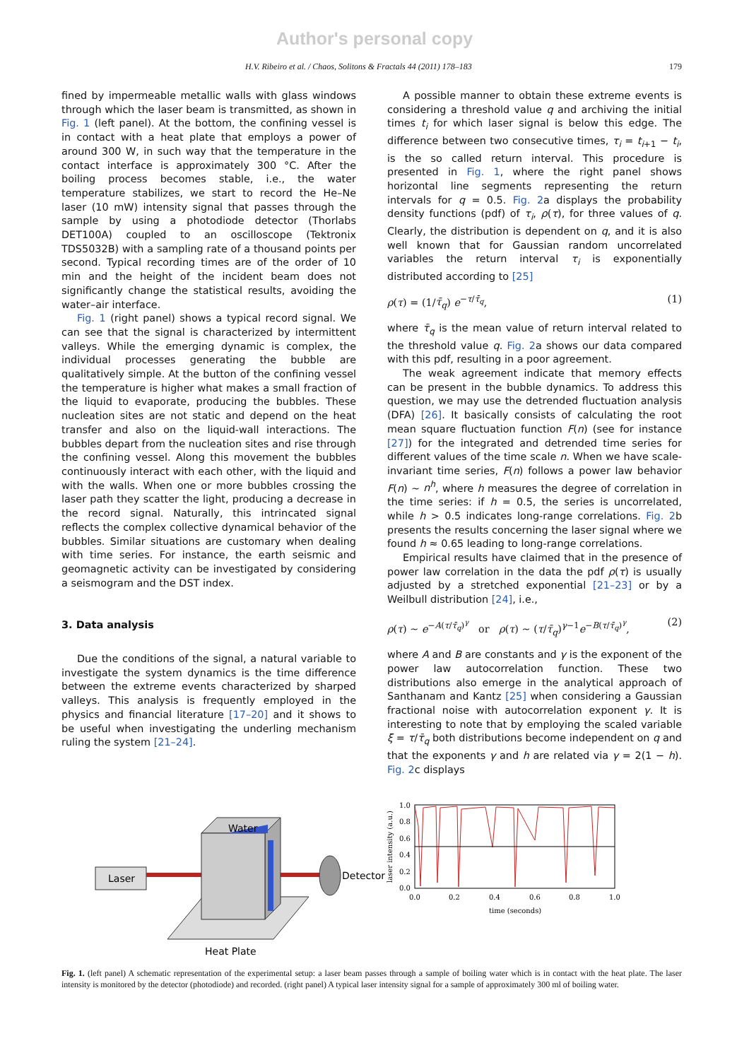Author's personal copy
H.V. Ribeiro et al. / Chaos, Solitons & Fractals 44 (2011) 178–183 179
fined by impermeable metallic walls with glass windows through which the laser beam is transmitted, as shown in Fig. 1 (left panel). At the bottom, the confining vessel is in contact with a heat plate that employs a power of around 300 W, in such way that the temperature in the contact interface is approximately 300 °C. After the boiling process becomes stable, i.e., the water temperature stabilizes, we start to record the He–Ne laser (10 mW) intensity signal that passes through the sample by using a photodiode detector (Thorlabs DET100A) coupled to an oscilloscope (Tektronix TDS5032B) with a sampling rate of a thousand points per second. Typical recording times are of the order of 10 min and the height of the incident beam does not significantly change the statistical results, avoiding the water–air interface.
Fig. 1 (right panel) shows a typical record signal. We can see that the signal is characterized by intermittent valleys. While the emerging dynamic is complex, the individual processes generating the bubble are qualitatively simple. At the button of the confining vessel the temperature is higher what makes a small fraction of the liquid to evaporate, producing the bubbles. These nucleation sites are not static and depend on the heat transfer and also on the liquid-wall interactions. The bubbles depart from the nucleation sites and rise through the confining vessel. Along this movement the bubbles continuously interact with each other, with the liquid and with the walls. When one or more bubbles crossing the laser path they scatter the light, producing a decrease in the record signal. Naturally, this intrincated signal reflects the complex collective dynamical behavior of the bubbles. Similar situations are customary when dealing with time series. For instance, the earth seismic and geomagnetic activity can be investigated by considering a seismogram and the DST index.
3. Data analysis
Due the conditions of the signal, a natural variable to investigate the system dynamics is the time difference between the extreme events characterized by sharped valleys. This analysis is frequently employed in the physics and financial literature [17–20] and it shows to be useful when investigating the underling mechanism ruling the system [21–24].
A possible manner to obtain these extreme events is considering a threshold value q and archiving the initial times t<sub>i</sub> for which laser signal is below this edge. The difference between two consecutive times, τ<sub>i</sub> = t<sub>i+1</sub> − t<sub>i</sub>, is the so called return interval. This procedure is presented in Fig. 1, where the right panel shows horizontal line segments representing the return intervals for q = 0.5. Fig. 2a displays the probability density functions (pdf) of τ<sub>i</sub>, ρ(τ), for three values of q. Clearly, the distribution is dependent on q, and it is also well known that for Gaussian random uncorrelated variables the return interval τ<sub>i</sub> is exponentially distributed according to [25]
ρ(τ) = (1/τ̄<sub>q</sub>) e<sup>−τ/τ̄<sub>q</sub></sup>, (1)
where τ̄<sub>q</sub> is the mean value of return interval related to the threshold value q. Fig. 2a shows our data compared with this pdf, resulting in a poor agreement.
The weak agreement indicate that memory effects can be present in the bubble dynamics. To address this question, we may use the detrended fluctuation analysis (DFA) [26]. It basically consists of calculating the root mean square fluctuation function F(n) (see for instance [27]) for the integrated and detrended time series for different values of the time scale n. When we have scale-invariant time series, F(n) follows a power law behavior F(n) ∼ n<sup>h</sup>, where h measures the degree of correlation in the time series: if h = 0.5, the series is uncorrelated, while h > 0.5 indicates long-range correlations. Fig. 2b presents the results concerning the laser signal where we found h ≈ 0.65 leading to long-range correlations.
Empirical results have claimed that in the presence of power law correlation in the data the pdf ρ(τ) is usually adjusted by a stretched exponential [21–23] or by a Weilbull distribution [24], i.e.,
ρ(τ) ∼ e<sup>−A(τ/τ̄<sub>q</sub>)<sup>γ</sup></sup> or ρ(τ) ∼ (τ/τ̄<sub>q</sub>)<sup>γ−1</sup>e<sup>−B(τ/τ̄<sub>q</sub>)<sup>γ</sup></sup>, (2)
where A and B are constants and γ is the exponent of the power law autocorrelation function. These two distributions also emerge in the analytical approach of Santhanam and Kantz [25] when considering a Gaussian fractional noise with autocorrelation exponent γ. It is interesting to note that by employing the scaled variable ξ = τ/τ̄<sub>q</sub> both distributions become independent on q and that the exponents γ and h are related via γ = 2(1 − h). Fig. 2c displays
Laser
Water
Detector
Heat Plate
1.0
0.8
0.6
0.4
0.2
0.0
0.0
0.2
0.4
0.6
0.8
1.0
time (seconds)
laser intensity (a.u.)
Fig. 1. (left panel) A schematic representation of the experimental setup: a laser beam passes through a sample of boiling water which is in contact with the heat plate. The laser intensity is monitored by the detector (photodiode) and recorded. (right panel) A typical laser intensity signal for a sample of approximately 300 ml of boiling water.